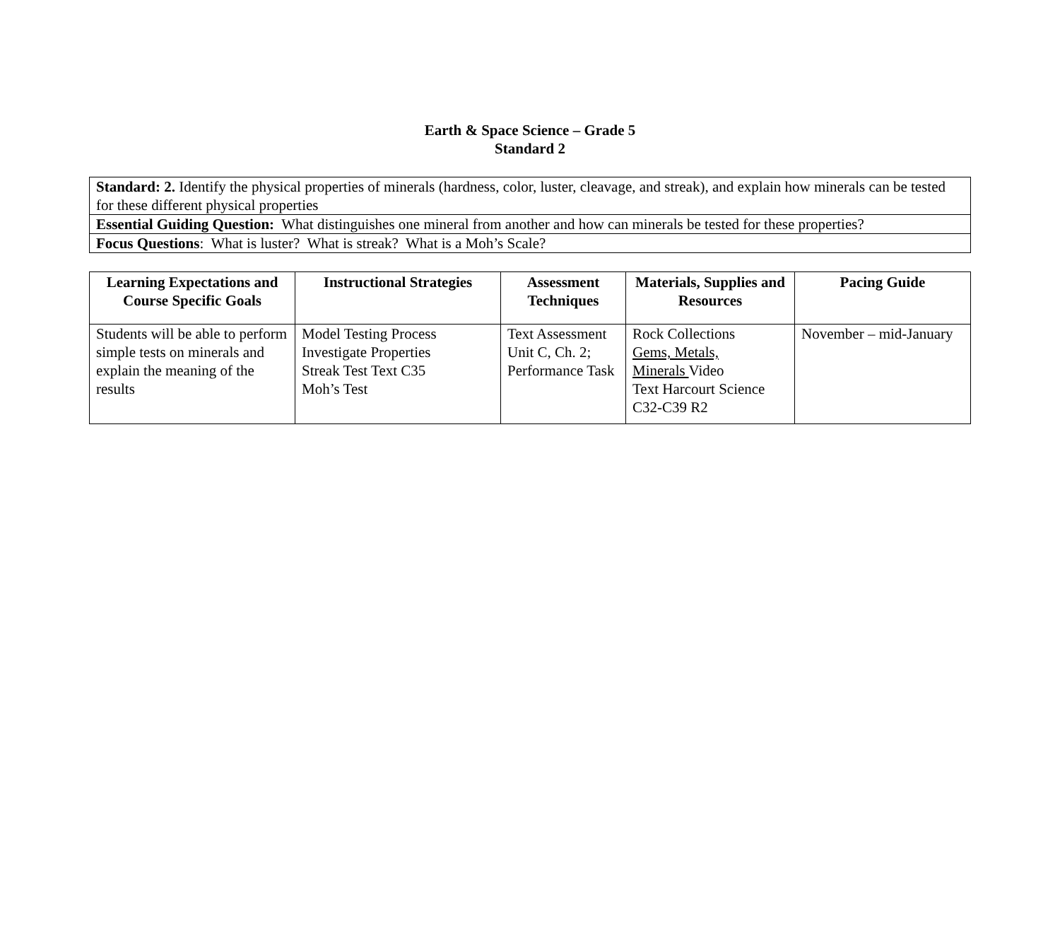Earth & Space Science – Grade 5
Standard 2
| Standard: 2. Identify the physical properties of minerals (hardness, color, luster, cleavage, and streak), and explain how minerals can be tested for these different physical properties |
| Essential Guiding Question: What distinguishes one mineral from another and how can minerals be tested for these properties? |
| Focus Questions : What is luster? What is streak? What is a Moh’s Scale? |
| Learning Expectations and Course Specific Goals | Instructional Strategies | Assessment Techniques | Materials, Supplies and Resources | Pacing Guide |
| --- | --- | --- | --- | --- |
| Students will be able to perform simple tests on minerals and explain the meaning of the results | Model Testing Process Investigate Properties Streak Test Text C35 Moh’s Test | Text Assessment Unit C, Ch. 2; Performance Task | Rock Collections Gems, Metals, Minerals Video Text Harcourt Science C32-C39 R2 | November – mid-January |